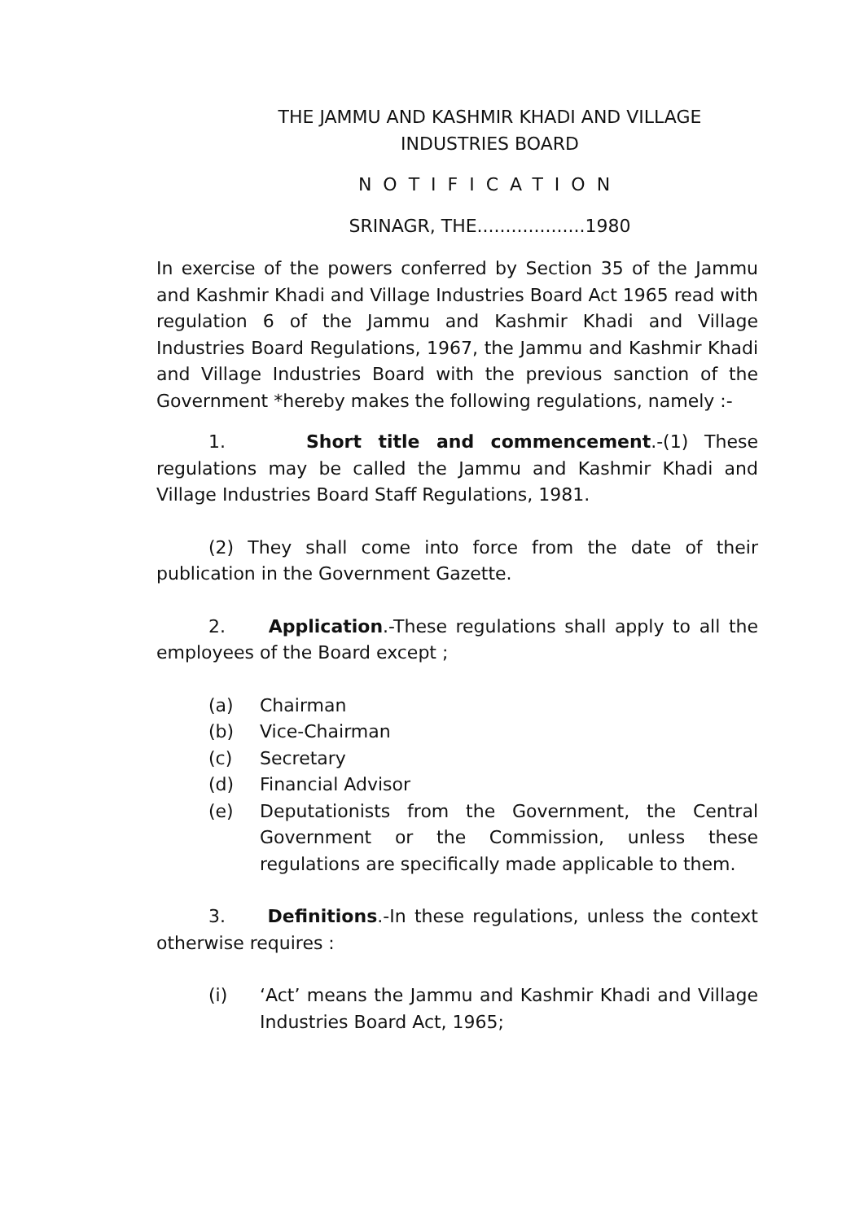THE JAMMU AND KASHMIR KHADI AND VILLAGE
INDUSTRIES BOARD
NOTIFICATION
SRINAGR, THE...................1980
In exercise of the powers conferred by Section 35 of the Jammu and Kashmir Khadi and Village Industries Board Act 1965 read with regulation 6 of the Jammu and Kashmir Khadi and Village Industries Board Regulations, 1967, the Jammu and Kashmir Khadi and Village Industries Board with the previous sanction of the Government *hereby makes the following regulations, namely :-
1. Short title and commencement.-(1) These regulations may be called the Jammu and Kashmir Khadi and Village Industries Board Staff Regulations, 1981.
(2) They shall come into force from the date of their publication in the Government Gazette.
2. Application.-These regulations shall apply to all the employees of the Board except ;
(a) Chairman
(b) Vice-Chairman
(c) Secretary
(d) Financial Advisor
(e) Deputationists from the Government, the Central Government or the Commission, unless these regulations are specifically made applicable to them.
3. Definitions.-In these regulations, unless the context otherwise requires :
(i) ‘Act’ means the Jammu and Kashmir Khadi and Village Industries Board Act, 1965;